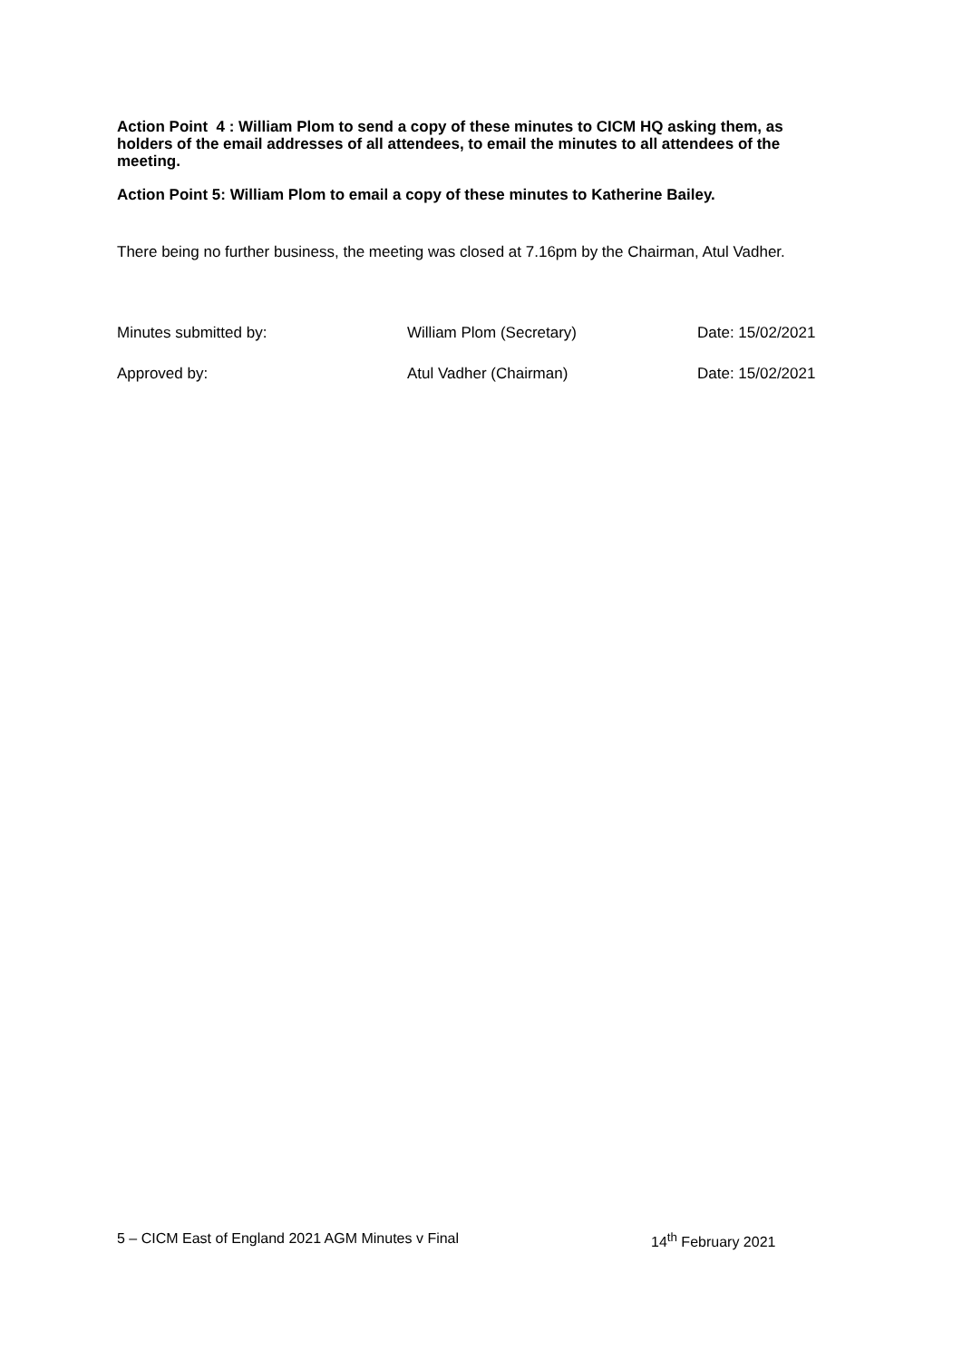Action Point 4 : William Plom to send a copy of these minutes to CICM HQ asking them, as holders of the email addresses of all attendees, to email the minutes to all attendees of the meeting.
Action Point 5: William Plom to email a copy of these minutes to Katherine Bailey.
There being no further business, the meeting was closed at 7.16pm by the Chairman, Atul Vadher.
Minutes submitted by: William Plom (Secretary) Date: 15/02/2021
Approved by: Atul Vadher (Chairman) Date: 15/02/2021
5 – CICM East of England 2021 AGM Minutes v Final 14<sup>th</sup> February 2021